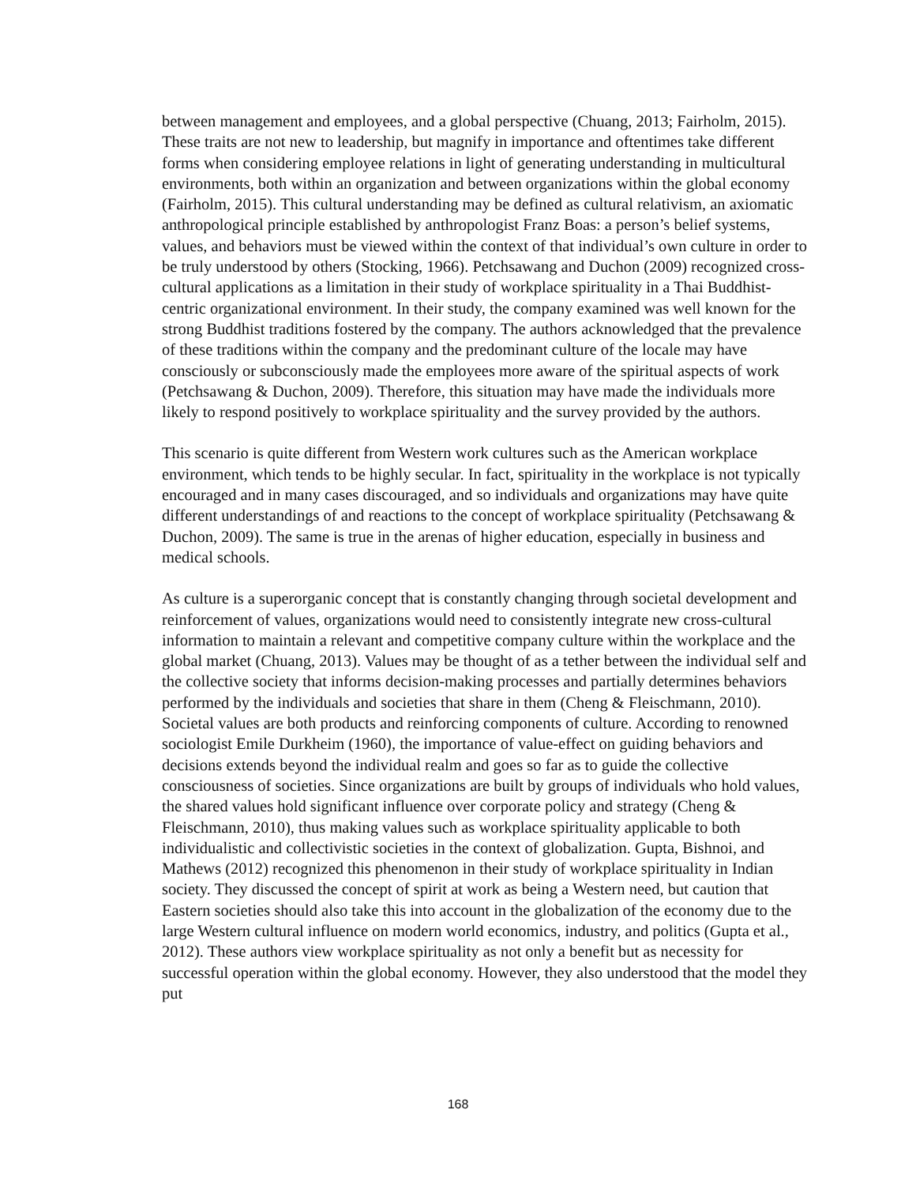between management and employees, and a global perspective (Chuang, 2013; Fairholm, 2015). These traits are not new to leadership, but magnify in importance and oftentimes take different forms when considering employee relations in light of generating understanding in multicultural environments, both within an organization and between organizations within the global economy (Fairholm, 2015). This cultural understanding may be defined as cultural relativism, an axiomatic anthropological principle established by anthropologist Franz Boas: a person’s belief systems, values, and behaviors must be viewed within the context of that individual’s own culture in order to be truly understood by others (Stocking, 1966). Petchsawang and Duchon (2009) recognized cross-cultural applications as a limitation in their study of workplace spirituality in a Thai Buddhist-centric organizational environment. In their study, the company examined was well known for the strong Buddhist traditions fostered by the company. The authors acknowledged that the prevalence of these traditions within the company and the predominant culture of the locale may have consciously or subconsciously made the employees more aware of the spiritual aspects of work (Petchsawang & Duchon, 2009). Therefore, this situation may have made the individuals more likely to respond positively to workplace spirituality and the survey provided by the authors.
This scenario is quite different from Western work cultures such as the American workplace environment, which tends to be highly secular. In fact, spirituality in the workplace is not typically encouraged and in many cases discouraged, and so individuals and organizations may have quite different understandings of and reactions to the concept of workplace spirituality (Petchsawang & Duchon, 2009). The same is true in the arenas of higher education, especially in business and medical schools.
As culture is a superorganic concept that is constantly changing through societal development and reinforcement of values, organizations would need to consistently integrate new cross-cultural information to maintain a relevant and competitive company culture within the workplace and the global market (Chuang, 2013). Values may be thought of as a tether between the individual self and the collective society that informs decision-making processes and partially determines behaviors performed by the individuals and societies that share in them (Cheng & Fleischmann, 2010). Societal values are both products and reinforcing components of culture. According to renowned sociologist Emile Durkheim (1960), the importance of value-effect on guiding behaviors and decisions extends beyond the individual realm and goes so far as to guide the collective consciousness of societies. Since organizations are built by groups of individuals who hold values, the shared values hold significant influence over corporate policy and strategy (Cheng & Fleischmann, 2010), thus making values such as workplace spirituality applicable to both individualistic and collectivistic societies in the context of globalization. Gupta, Bishnoi, and Mathews (2012) recognized this phenomenon in their study of workplace spirituality in Indian society. They discussed the concept of spirit at work as being a Western need, but caution that Eastern societies should also take this into account in the globalization of the economy due to the large Western cultural influence on modern world economics, industry, and politics (Gupta et al., 2012). These authors view workplace spirituality as not only a benefit but as necessity for successful operation within the global economy. However, they also understood that the model they put
168